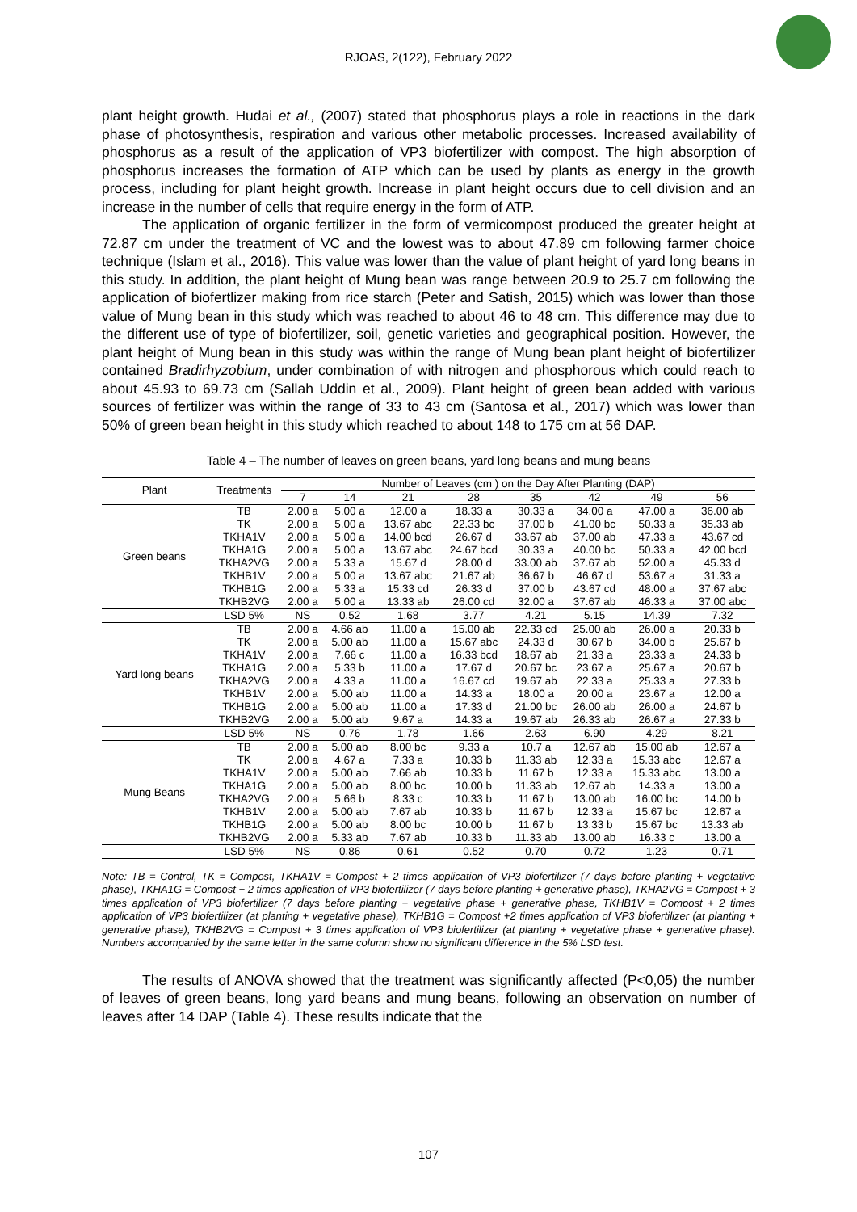RJOAS, 2(122), February 2022
plant height growth. Hudai et al., (2007) stated that phosphorus plays a role in reactions in the dark phase of photosynthesis, respiration and various other metabolic processes. Increased availability of phosphorus as a result of the application of VP3 biofertilizer with compost. The high absorption of phosphorus increases the formation of ATP which can be used by plants as energy in the growth process, including for plant height growth. Increase in plant height occurs due to cell division and an increase in the number of cells that require energy in the form of ATP.
The application of organic fertilizer in the form of vermicompost produced the greater height at 72.87 cm under the treatment of VC and the lowest was to about 47.89 cm following farmer choice technique (Islam et al., 2016). This value was lower than the value of plant height of yard long beans in this study. In addition, the plant height of Mung bean was range between 20.9 to 25.7 cm following the application of biofertlizer making from rice starch (Peter and Satish, 2015) which was lower than those value of Mung bean in this study which was reached to about 46 to 48 cm. This difference may due to the different use of type of biofertilizer, soil, genetic varieties and geographical position. However, the plant height of Mung bean in this study was within the range of Mung bean plant height of biofertilizer contained Bradirhyzobium, under combination of with nitrogen and phosphorous which could reach to about 45.93 to 69.73 cm (Sallah Uddin et al., 2009). Plant height of green bean added with various sources of fertilizer was within the range of 33 to 43 cm (Santosa et al., 2017) which was lower than 50% of green bean height in this study which reached to about 148 to 175 cm at 56 DAP.
Table 4 – The number of leaves on green beans, yard long beans and mung beans
| Plant | Treatments | Number of Leaves (cm ) on the Day After Planting (DAP) | | | | | | | |
| --- | --- | --- | --- | --- | --- | --- | --- | --- | --- |
| | | 7 | 14 | 21 | 28 | 35 | 42 | 49 | 56 |
| Green beans | TB | 2.00 a | 5.00 a | 12.00 a | 18.33 a | 30.33 a | 34.00 a | 47.00 a | 36.00 ab |
| | TK | 2.00 a | 5.00 a | 13.67 abc | 22.33 bc | 37.00 b | 41.00 bc | 50.33 a | 35.33 ab |
| | TKHA1V | 2.00 a | 5.00 a | 14.00 bcd | 26.67 d | 33.67 ab | 37.00 ab | 47.33 a | 43.67 cd |
| | TKHA1G | 2.00 a | 5.00 a | 13.67 abc | 24.67 bcd | 30.33 a | 40.00 bc | 50.33 a | 42.00 bcd |
| | TKHA2VG | 2.00 a | 5.33 a | 15.67 d | 28.00 d | 33.00 ab | 37.67 ab | 52.00 a | 45.33 d |
| | TKHB1V | 2.00 a | 5.00 a | 13.67 abc | 21.67 ab | 36.67 b | 46.67 d | 53.67 a | 31.33 a |
| | TKHB1G | 2.00 a | 5.33 a | 15.33 cd | 26.33 d | 37.00 b | 43.67 cd | 48.00 a | 37.67 abc |
| | TKHB2VG | 2.00 a | 5.00 a | 13.33 ab | 26.00 cd | 32.00 a | 37.67 ab | 46.33 a | 37.00 abc |
| | LSD 5% | NS | 0.52 | 1.68 | 3.77 | 4.21 | 5.15 | 14.39 | 7.32 |
| Yard long beans | TB | 2.00 a | 4.66 ab | 11.00 a | 15.00 ab | 22.33 cd | 25.00 ab | 26.00 a | 20.33 b |
| | TK | 2.00 a | 5.00 ab | 11.00 a | 15.67 abc | 24.33 d | 30.67 b | 34.00 b | 25.67 b |
| | TKHA1V | 2.00 a | 7.66 c | 11.00 a | 16.33 bcd | 18.67 ab | 21.33 a | 23.33 a | 24.33 b |
| | TKHA1G | 2.00 a | 5.33 b | 11.00 a | 17.67 d | 20.67 bc | 23.67 a | 25.67 a | 20.67 b |
| | TKHA2VG | 2.00 a | 4.33 a | 11.00 a | 16.67 cd | 19.67 ab | 22.33 a | 25.33 a | 27.33 b |
| | TKHB1V | 2.00 a | 5.00 ab | 11.00 a | 14.33 a | 18.00 a | 20.00 a | 23.67 a | 12.00 a |
| | TKHB1G | 2.00 a | 5.00 ab | 11.00 a | 17.33 d | 21.00 bc | 26.00 ab | 26.00 a | 24.67 b |
| | TKHB2VG | 2.00 a | 5.00 ab | 9.67 a | 14.33 a | 19.67 ab | 26.33 ab | 26.67 a | 27.33 b |
| | LSD 5% | NS | 0.76 | 1.78 | 1.66 | 2.63 | 6.90 | 4.29 | 8.21 |
| Mung Beans | TB | 2.00 a | 5.00 ab | 8.00 bc | 9.33 a | 10.7 a | 12.67 ab | 15.00 ab | 12.67 a |
| | TK | 2.00 a | 4.67 a | 7.33 a | 10.33 b | 11.33 ab | 12.33 a | 15.33 abc | 12.67 a |
| | TKHA1V | 2.00 a | 5.00 ab | 7.66 ab | 10.33 b | 11.67 b | 12.33 a | 15.33 abc | 13.00 a |
| | TKHA1G | 2.00 a | 5.00 ab | 8.00 bc | 10.00 b | 11.33 ab | 12.67 ab | 14.33 a | 13.00 a |
| | TKHA2VG | 2.00 a | 5.66 b | 8.33 c | 10.33 b | 11.67 b | 13.00 ab | 16.00 bc | 14.00 b |
| | TKHB1V | 2.00 a | 5.00 ab | 7.67 ab | 10.33 b | 11.67 b | 12.33 a | 15.67 bc | 12.67 a |
| | TKHB1G | 2.00 a | 5.00 ab | 8.00 bc | 10.00 b | 11.67 b | 13.33 b | 15.67 bc | 13.33 ab |
| | TKHB2VG | 2.00 a | 5.33 ab | 7.67 ab | 10.33 b | 11.33 ab | 13.00 ab | 16.33 c | 13.00 a |
| | LSD 5% | NS | 0.86 | 0.61 | 0.52 | 0.70 | 0.72 | 1.23 | 0.71 |
Note: TB = Control, TK = Compost, TKHA1V = Compost + 2 times application of VP3 biofertilizer (7 days before planting + vegetative phase), TKHA1G = Compost + 2 times application of VP3 biofertilizer (7 days before planting + generative phase), TKHA2VG = Compost + 3 times application of VP3 biofertilizer (7 days before planting + vegetative phase + generative phase, TKHB1V = Compost + 2 times application of VP3 biofertilizer (at planting + vegetative phase), TKHB1G = Compost +2 times application of VP3 biofertilizer (at planting + generative phase), TKHB2VG = Compost + 3 times application of VP3 biofertilizer (at planting + vegetative phase + generative phase). Numbers accompanied by the same letter in the same column show no significant difference in the 5% LSD test.
The results of ANOVA showed that the treatment was significantly affected (P<0,05) the number of leaves of green beans, long yard beans and mung beans, following an observation on number of leaves after 14 DAP (Table 4). These results indicate that the
107